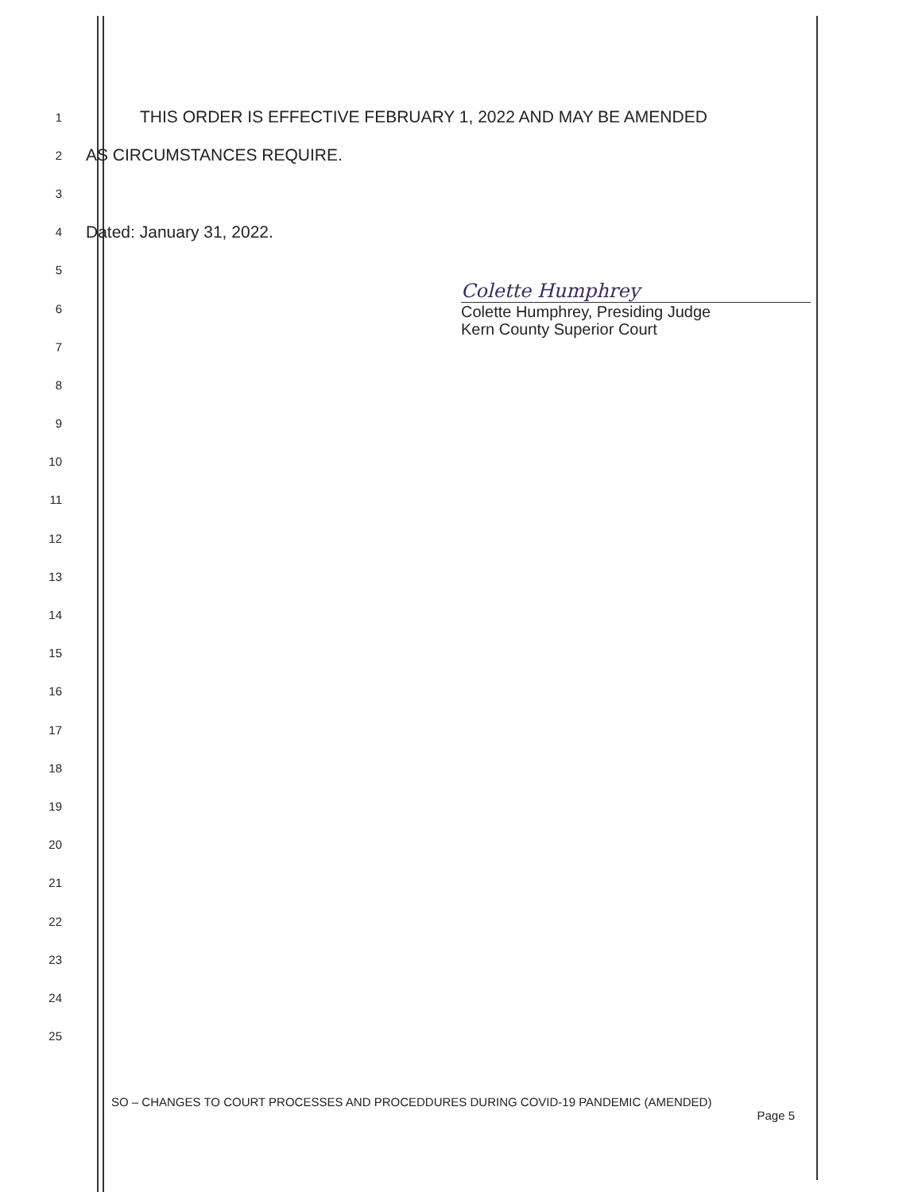1 THIS ORDER IS EFFECTIVE FEBRUARY 1, 2022 AND MAY BE AMENDED
2 AS CIRCUMSTANCES REQUIRE.
3
4 Dated: January 31, 2022.
5
6
7
8
9
10
11
12
13
14
15
16
17
18
19
20
21
22
23
24
25
Colette Humphrey
Colette Humphrey, Presiding Judge
Kern County Superior Court
SO – CHANGES TO COURT PROCESSES AND PROCEDDURES DURING COVID-19 PANDEMIC (AMENDED)
Page 5